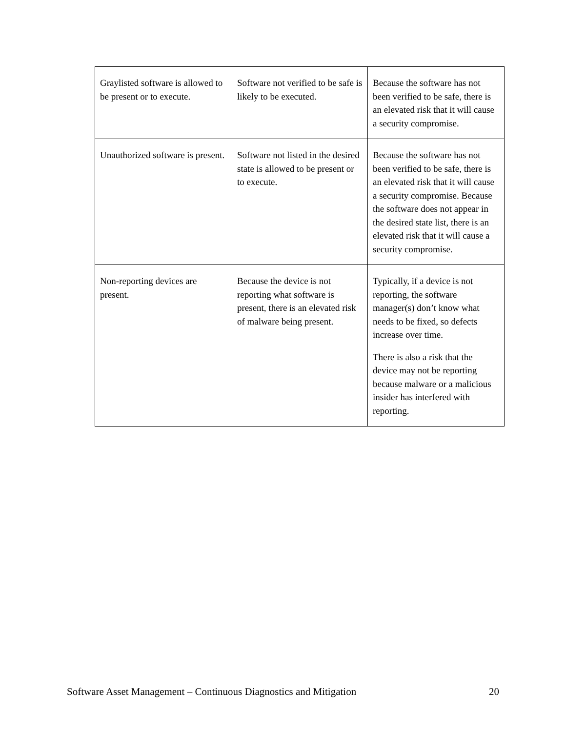| Graylisted software is allowed to be present or to execute. | Software not verified to be safe is likely to be executed. | Because the software has not been verified to be safe, there is an elevated risk that it will cause a security compromise. |
| Unauthorized software is present. | Software not listed in the desired state is allowed to be present or to execute. | Because the software has not been verified to be safe, there is an elevated risk that it will cause a security compromise. Because the software does not appear in the desired state list, there is an elevated risk that it will cause a security compromise. |
| Non-reporting devices are present. | Because the device is not reporting what software is present, there is an elevated risk of malware being present. | Typically, if a device is not reporting, the software manager(s) don’t know what needs to be fixed, so defects increase over time. There is also a risk that the device may not be reporting because malware or a malicious insider has interfered with reporting. |
Software Asset Management – Continuous Diagnostics and Mitigation 20